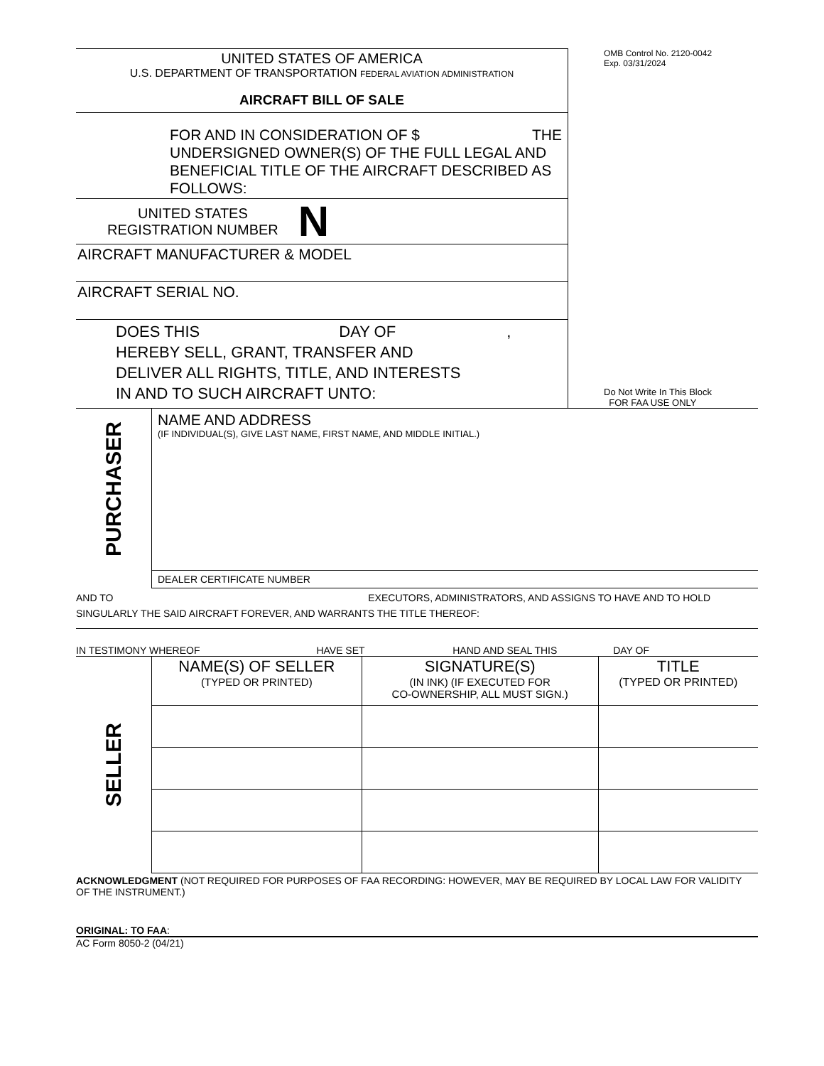UNITED STATES OF AMERICA
U.S. DEPARTMENT OF TRANSPORTATION FEDERAL AVIATION ADMINISTRATION
AIRCRAFT BILL OF SALE
FOR AND IN CONSIDERATION OF $ THE
UNDERSIGNED OWNER(S) OF THE FULL LEGAL AND BENEFICIAL TITLE OF THE AIRCRAFT DESCRIBED AS FOLLOWS:
UNITED STATES
REGISTRATION NUMBER
N
AIRCRAFT MANUFACTURER & MODEL
AIRCRAFT SERIAL NO.
DOES THIS DAY OF ,
HEREBY SELL, GRANT, TRANSFER AND
DELIVER ALL RIGHTS, TITLE, AND INTERESTS
IN AND TO SUCH AIRCRAFT UNTO:
OMB Control No. 2120-0042
Exp. 03/31/2024
Do Not Write In This Block
FOR FAA USE ONLY
| PURCHASER | NAME AND ADDRESS (IF INDIVIDUAL(S), GIVE LAST NAME, FIRST NAME, AND MIDDLE INITIAL.) |
| | DEALER CERTIFICATE NUMBER |
AND TO EXECUTORS, ADMINISTRATORS, AND ASSIGNS TO HAVE AND TO HOLD
SINGULARLY THE SAID AIRCRAFT FOREVER, AND WARRANTS THE TITLE THEREOF:
IN TESTIMONY WHEREOF HAVE SET HAND AND SEAL THIS DAY OF
| SELLER | NAME(S) OF SELLER (TYPED OR PRINTED) | SIGNATURE(S) (IN INK) (IF EXECUTED FOR CO-OWNERSHIP, ALL MUST SIGN.) | TITLE (TYPED OR PRINTED) |
ACKNOWLEDGMENT (NOT REQUIRED FOR PURPOSES OF FAA RECORDING: HOWEVER, MAY BE REQUIRED BY LOCAL LAW FOR VALIDITY OF THE INSTRUMENT.)
ORIGINAL: TO FAA:
AC Form 8050-2 (04/21)